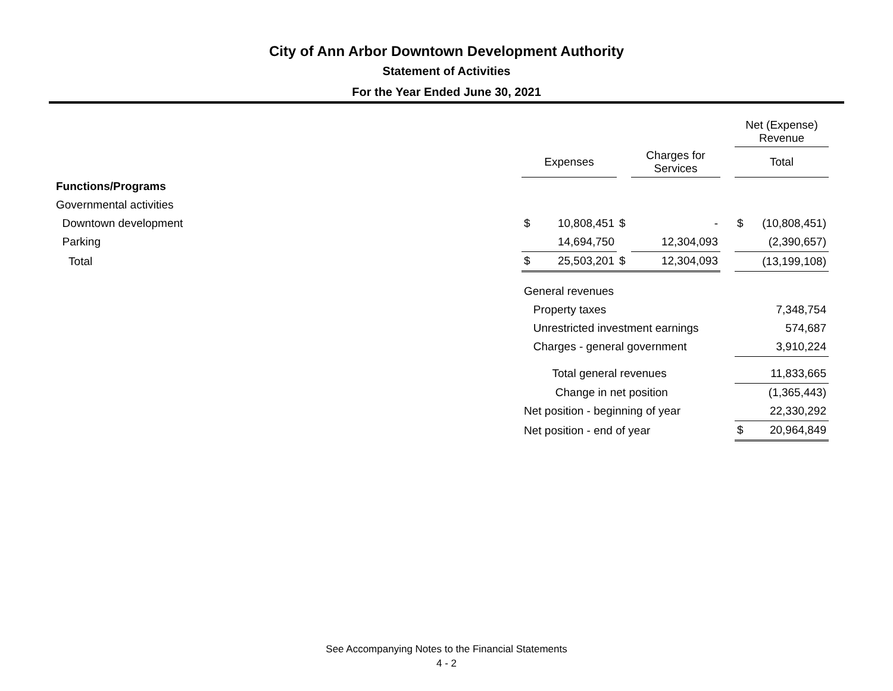City of Ann Arbor Downtown Development Authority
Statement of Activities
For the Year Ended June 30, 2021
| | | | | | | Net (Expense) Revenue | |
| --- | --- | --- | --- | --- | --- | --- | --- |
| | Expenses | | | Charges for Services | | Total | |
| Functions/Programs | | | | | | | |
| Governmental activities | | | | | | | |
| Downtown development | $ | 10,808,451 | $ | - | | $ | (10,808,451) |
| Parking | | 14,694,750 | | 12,304,093 | | | (2,390,657) |
| Total | $ | 25,503,201 | $ | 12,304,093 | | | (13,199,108) |
| | General revenues | | | | | | |
| | Property taxes | | | | | | 7,348,754 |
| | Unrestricted investment earnings | | | | | | 574,687 |
| | Charges - general government | | | | | | 3,910,224 |
| | Total general revenues | | | | | | 11,833,665 |
| | Change in net position | | | | | | (1,365,443) |
| | Net position - beginning of year | | | | | | 22,330,292 |
| | Net position - end of year | | | | | $ | 20,964,849 |
See Accompanying Notes to the Financial Statements
4 - 2